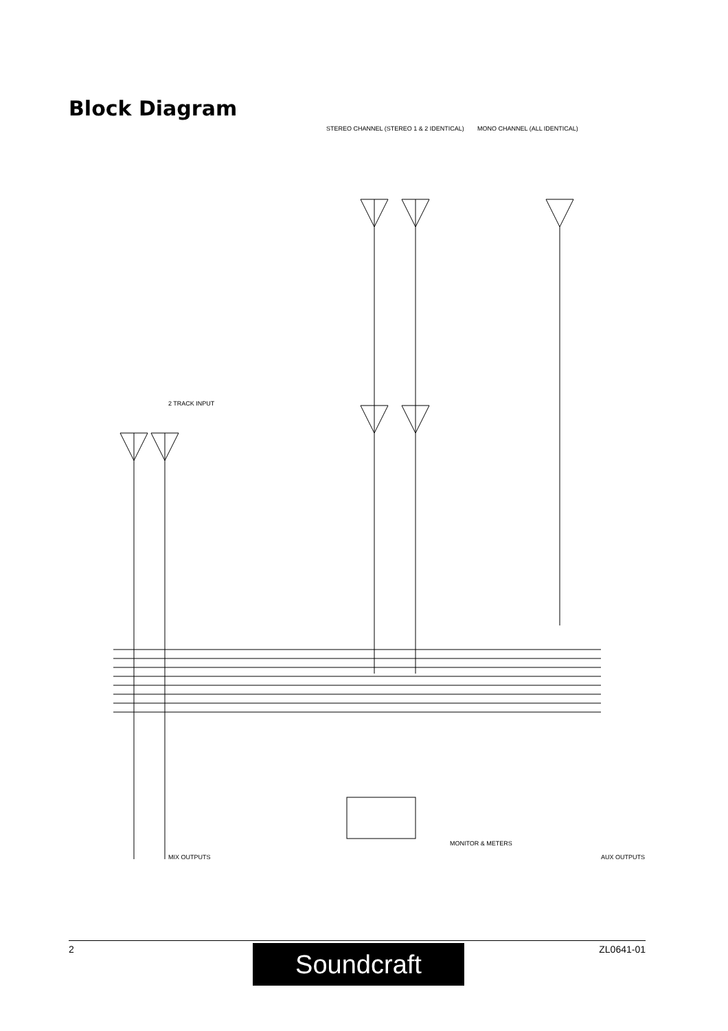Block Diagram
MONO CHANNEL (ALL IDENTICAL)
STEREO CHANNEL (STEREO 1 & 2 IDENTICAL)
2 TRACK INPUT
MONITOR & METERS
AUX OUTPUTS
MIX OUTPUTS
MIC Zin ~ 2k LINE Zin > 11k -15dB GAIN +48V PHANTOM POWER INSERT POINT TIP = SEND RING = RETURN PK EQ LF MF & SWEEP HF MUTE d/c PFL PRE-FADER SIGNAL FADER 10dB POST-FADER SIGNAL PAN AUX 2 POST PRE AUX 1 POST PRE LEFT/MONO RIGHT Zin >> 36k GAIN LF HF EQ MUTE PFL d/c FADER PK BAL PRE-FADER SIGNAL POST-FADER SIGNAL AUX 2 AUX 1 PRE POST L R Zin >> 11k MIX L MIX R MONITOR TO MIX PFL EN PFL MIX L MIX R AUX 1 PRE AUX 1 POST AUX 2 PRE AUX 2 POST INSERT POINTS TIP = SEND RING = RETURN MIX L FADER MIX R FADER PFL ACTIVE MONITOR LEVEL PHONES LEVEL METERS L R +16 (PEAK) +10 +6 +3 0 -3 -6 -12 -16 -22 MIX L OUTPUT 75 R MIX R OUTPUT 75 R MONITOR L OUTPUT 75 R MONITOR R OUTPUT 75 R PHONES OUTPUT AUX 1 PRE AUX 1 POST AUX 2 PRE AUX 2 POST AUX 1 OUTPUT 75 R AUX 2 OUTPUT 75 R
2 ZL0641-01 Soundcraft